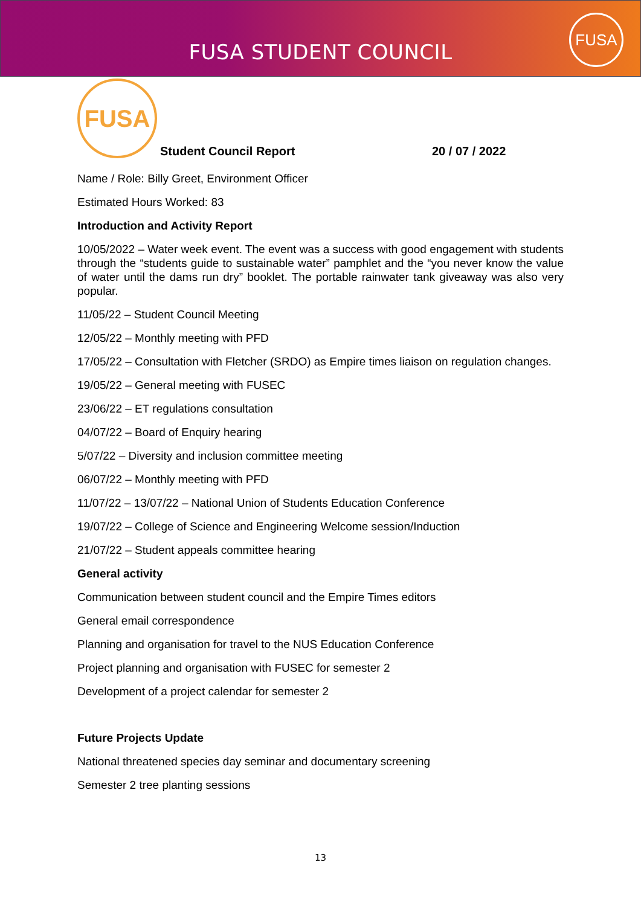FUSA STUDENT COUNCIL
FUSA
FUSA
Student Council Report 20 / 07 / 2022
Name / Role: Billy Greet, Environment Officer
Estimated Hours Worked: 83
Introduction and Activity Report
10/05/2022 – Water week event. The event was a success with good engagement with students through the “students guide to sustainable water” pamphlet and the “you never know the value of water until the dams run dry” booklet. The portable rainwater tank giveaway was also very popular.
11/05/22 – Student Council Meeting
12/05/22 – Monthly meeting with PFD
17/05/22 – Consultation with Fletcher (SRDO) as Empire times liaison on regulation changes.
19/05/22 – General meeting with FUSEC
23/06/22 – ET regulations consultation
04/07/22 – Board of Enquiry hearing
5/07/22 – Diversity and inclusion committee meeting
06/07/22 – Monthly meeting with PFD
11/07/22 – 13/07/22 – National Union of Students Education Conference
19/07/22 – College of Science and Engineering Welcome session/Induction
21/07/22 – Student appeals committee hearing
General activity
Communication between student council and the Empire Times editors
General email correspondence
Planning and organisation for travel to the NUS Education Conference
Project planning and organisation with FUSEC for semester 2
Development of a project calendar for semester 2
Future Projects Update
National threatened species day seminar and documentary screening
Semester 2 tree planting sessions
13